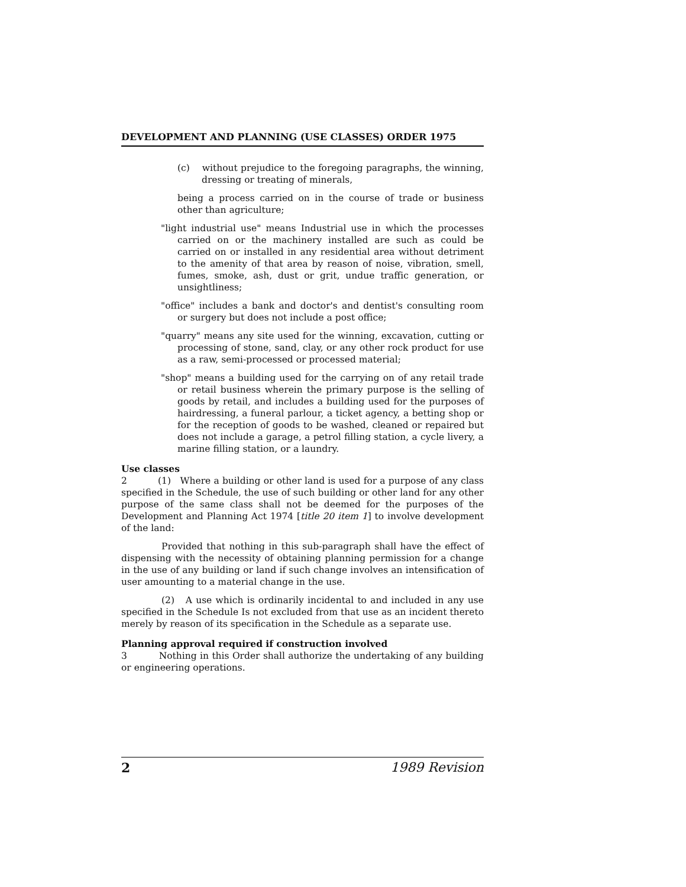DEVELOPMENT AND PLANNING (USE CLASSES) ORDER 1975
(c) without prejudice to the foregoing paragraphs, the winning, dressing or treating of minerals,
being a process carried on in the course of trade or business other than agriculture;
"light industrial use" means Industrial use in which the processes carried on or the machinery installed are such as could be carried on or installed in any residential area without detriment to the amenity of that area by reason of noise, vibration, smell, fumes, smoke, ash, dust or grit, undue traffic generation, or unsightliness;
"office" includes a bank and doctor's and dentist's consulting room or surgery but does not include a post office;
"quarry" means any site used for the winning, excavation, cutting or processing of stone, sand, clay, or any other rock product for use as a raw, semi-processed or processed material;
"shop" means a building used for the carrying on of any retail trade or retail business wherein the primary purpose is the selling of goods by retail, and includes a building used for the purposes of hairdressing, a funeral parlour, a ticket agency, a betting shop or for the reception of goods to be washed, cleaned or repaired but does not include a garage, a petrol filling station, a cycle livery, a marine filling station, or a laundry.
Use classes
2 (1) Where a building or other land is used for a purpose of any class specified in the Schedule, the use of such building or other land for any other purpose of the same class shall not be deemed for the purposes of the Development and Planning Act 1974 [title 20 item 1] to involve development of the land:
Provided that nothing in this sub-paragraph shall have the effect of dispensing with the necessity of obtaining planning permission for a change in the use of any building or land if such change involves an intensification of user amounting to a material change in the use.
(2) A use which is ordinarily incidental to and included in any use specified in the Schedule Is not excluded from that use as an incident thereto merely by reason of its specification in the Schedule as a separate use.
Planning approval required if construction involved
3 Nothing in this Order shall authorize the undertaking of any building or engineering operations.
2 1989 Revision